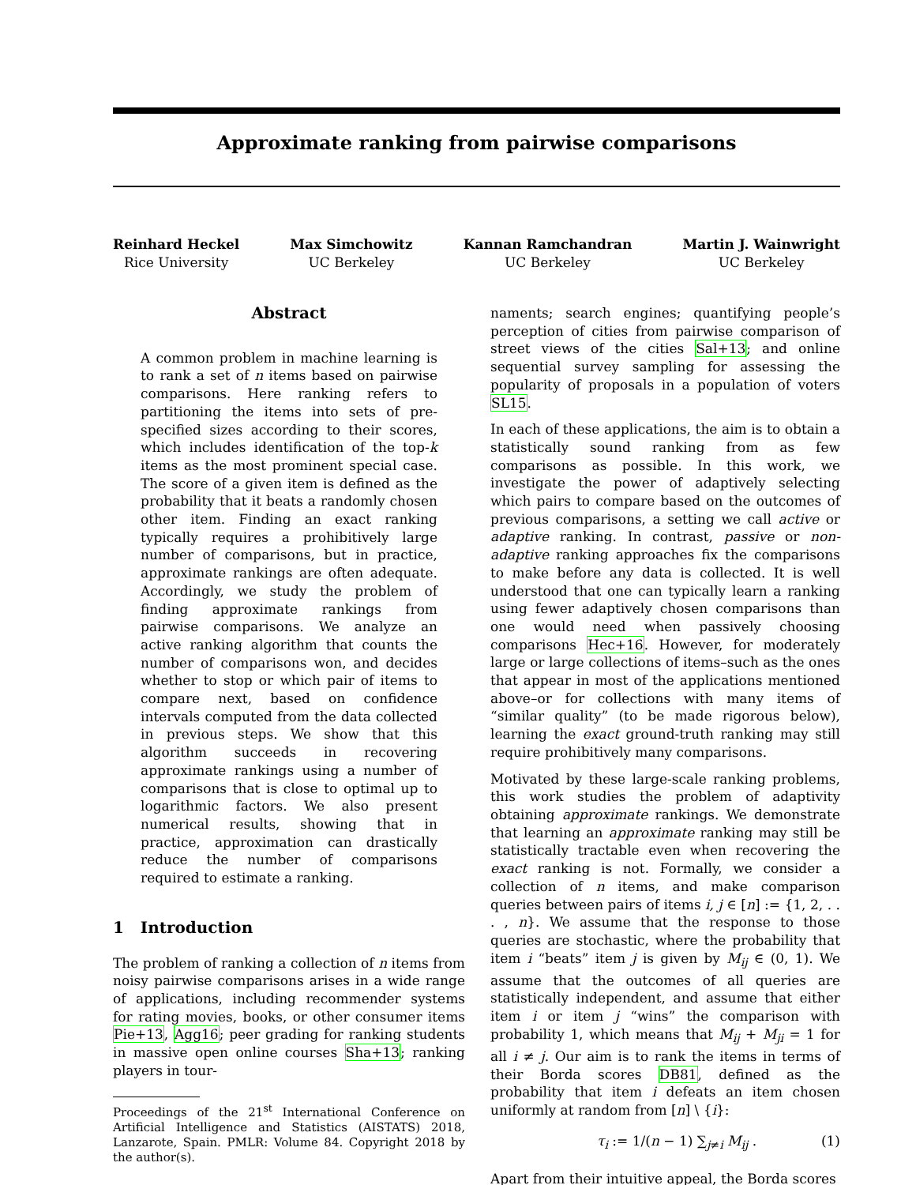Approximate ranking from pairwise comparisons
Reinhard Heckel
Rice University
Max Simchowitz
UC Berkeley
Kannan Ramchandran
UC Berkeley
Martin J. Wainwright
UC Berkeley
Abstract
A common problem in machine learning is to rank a set of n items based on pairwise comparisons. Here ranking refers to partitioning the items into sets of pre-specified sizes according to their scores, which includes identification of the top-k items as the most prominent special case. The score of a given item is defined as the probability that it beats a randomly chosen other item. Finding an exact ranking typically requires a prohibitively large number of comparisons, but in practice, approximate rankings are often adequate. Accordingly, we study the problem of finding approximate rankings from pairwise comparisons. We analyze an active ranking algorithm that counts the number of comparisons won, and decides whether to stop or which pair of items to compare next, based on confidence intervals computed from the data collected in previous steps. We show that this algorithm succeeds in recovering approximate rankings using a number of comparisons that is close to optimal up to logarithmic factors. We also present numerical results, showing that in practice, approximation can drastically reduce the number of comparisons required to estimate a ranking.
1 Introduction
The problem of ranking a collection of n items from noisy pairwise comparisons arises in a wide range of applications, including recommender systems for rating movies, books, or other consumer items Pie+13, Agg16; peer grading for ranking students in massive open online courses Sha+13; ranking players in tour-
Proceedings of the 21<sup>st</sup> International Conference on Artificial Intelligence and Statistics (AISTATS) 2018, Lanzarote, Spain. PMLR: Volume 84. Copyright 2018 by the author(s).
naments; search engines; quantifying people’s perception of cities from pairwise comparison of street views of the cities Sal+13; and online sequential survey sampling for assessing the popularity of proposals in a population of voters SL15.
In each of these applications, the aim is to obtain a statistically sound ranking from as few comparisons as possible. In this work, we investigate the power of adaptively selecting which pairs to compare based on the outcomes of previous comparisons, a setting we call active or adaptive ranking. In contrast, passive or non-adaptive ranking approaches fix the comparisons to make before any data is collected. It is well understood that one can typically learn a ranking using fewer adaptively chosen comparisons than one would need when passively choosing comparisons Hec+16. However, for moderately large or large collections of items–such as the ones that appear in most of the applications mentioned above–or for collections with many items of “similar quality” (to be made rigorous below), learning the exact ground-truth ranking may still require prohibitively many comparisons.
Motivated by these large-scale ranking problems, this work studies the problem of adaptivity obtaining approximate rankings. We demonstrate that learning an approximate ranking may still be statistically tractable even when recovering the exact ranking is not. Formally, we consider a collection of n items, and make comparison queries between pairs of items i, j ∈ [n] := {1, 2, . . . , n}. We assume that the response to those queries are stochastic, where the probability that item i “beats” item j is given by M<sub>ij</sub> ∈ (0, 1). We assume that the outcomes of all queries are statistically independent, and assume that either item i or item j “wins” the comparison with probability 1, which means that M<sub>ij</sub> + M<sub>ji</sub> = 1 for all i ≠ j. Our aim is to rank the items in terms of their Borda scores DB81, defined as the probability that item i defeats an item chosen uniformly at random from [n] \ {i}:
τ<sub>i</sub> := 1/(n − 1) ∑<sub>j≠i</sub> M<sub>ij</sub> . (1)
Apart from their intuitive appeal, the Borda scores